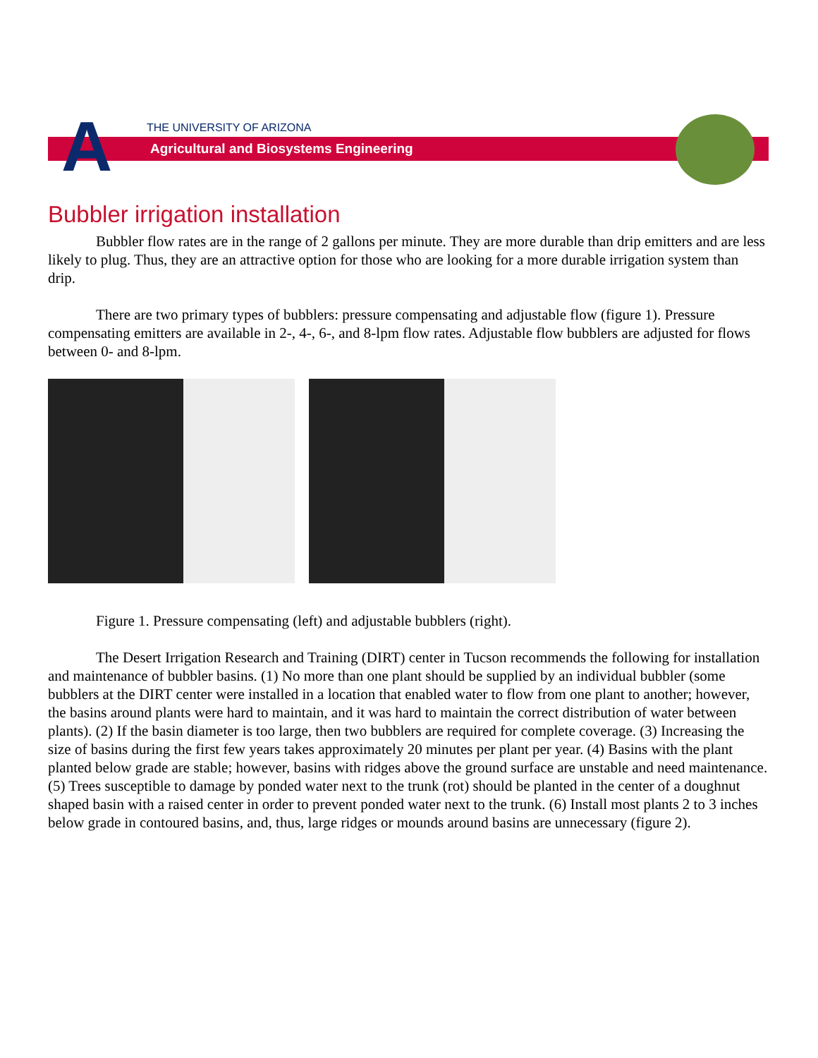A THE UNIVERSITY OF ARIZONA
Agricultural and Biosystems Engineering
Bubbler irrigation installation
Bubbler flow rates are in the range of 2 gallons per minute. They are more durable than drip emitters and are less likely to plug. Thus, they are an attractive option for those who are looking for a more durable irrigation system than drip.
There are two primary types of bubblers: pressure compensating and adjustable flow (figure 1). Pressure compensating emitters are available in 2-, 4-, 6-, and 8-lpm flow rates. Adjustable flow bubblers are adjusted for flows between 0- and 8-lpm.
Figure 1. Pressure compensating (left) and adjustable bubblers (right).
The Desert Irrigation Research and Training (DIRT) center in Tucson recommends the following for installation and maintenance of bubbler basins. (1) No more than one plant should be supplied by an individual bubbler (some bubblers at the DIRT center were installed in a location that enabled water to flow from one plant to another; however, the basins around plants were hard to maintain, and it was hard to maintain the correct distribution of water between plants). (2) If the basin diameter is too large, then two bubblers are required for complete coverage. (3) Increasing the size of basins during the first few years takes approximately 20 minutes per plant per year. (4) Basins with the plant planted below grade are stable; however, basins with ridges above the ground surface are unstable and need maintenance. (5) Trees susceptible to damage by ponded water next to the trunk (rot) should be planted in the center of a doughnut shaped basin with a raised center in order to prevent ponded water next to the trunk. (6) Install most plants 2 to 3 inches below grade in contoured basins, and, thus, large ridges or mounds around basins are unnecessary (figure 2).